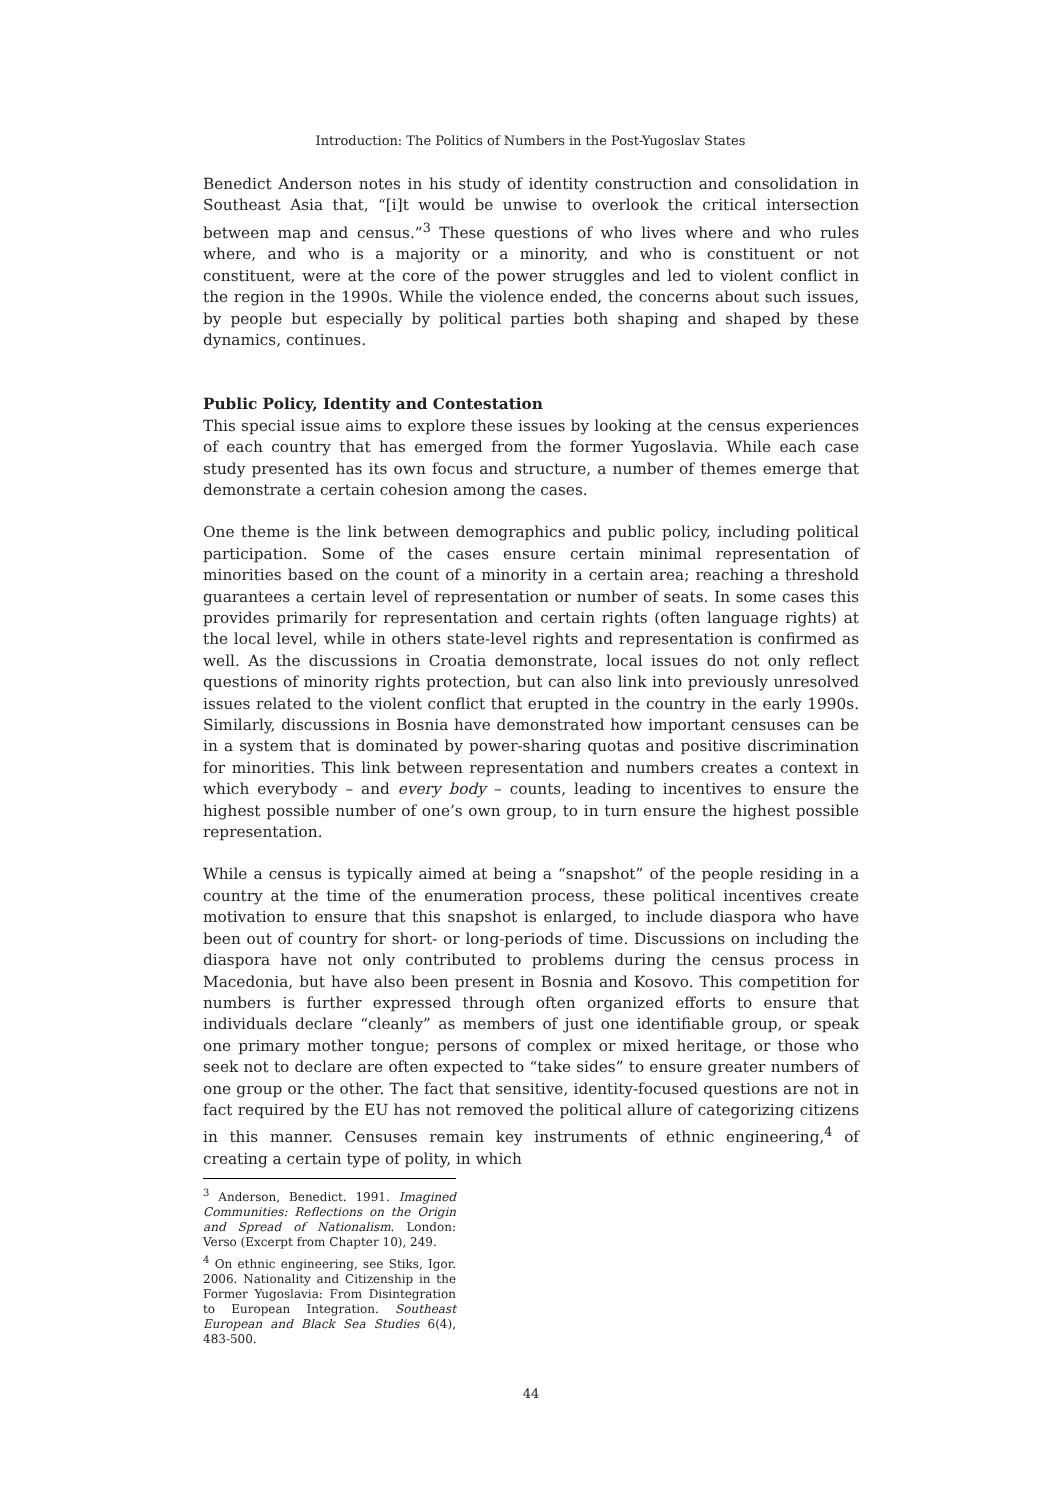Introduction: The Politics of Numbers in the Post-Yugoslav States
Benedict Anderson notes in his study of identity construction and consolidation in Southeast Asia that, “[i]t would be unwise to overlook the critical intersection between map and census.”<sup>3</sup> These questions of who lives where and who rules where, and who is a majority or a minority, and who is constituent or not constituent, were at the core of the power struggles and led to violent conflict in the region in the 1990s. While the violence ended, the concerns about such issues, by people but especially by political parties both shaping and shaped by these dynamics, continues.
Public Policy, Identity and Contestation
This special issue aims to explore these issues by looking at the census experiences of each country that has emerged from the former Yugoslavia. While each case study presented has its own focus and structure, a number of themes emerge that demonstrate a certain cohesion among the cases.
One theme is the link between demographics and public policy, including political participation. Some of the cases ensure certain minimal representation of minorities based on the count of a minority in a certain area; reaching a threshold guarantees a certain level of representation or number of seats. In some cases this provides primarily for representation and certain rights (often language rights) at the local level, while in others state-level rights and representation is confirmed as well. As the discussions in Croatia demonstrate, local issues do not only reflect questions of minority rights protection, but can also link into previously unresolved issues related to the violent conflict that erupted in the country in the early 1990s. Similarly, discussions in Bosnia have demonstrated how important censuses can be in a system that is dominated by power-sharing quotas and positive discrimination for minorities. This link between representation and numbers creates a context in which everybody – and every body – counts, leading to incentives to ensure the highest possible number of one’s own group, to in turn ensure the highest possible representation.
While a census is typically aimed at being a “snapshot” of the people residing in a country at the time of the enumeration process, these political incentives create motivation to ensure that this snapshot is enlarged, to include diaspora who have been out of country for short- or long-periods of time. Discussions on including the diaspora have not only contributed to problems during the census process in Macedonia, but have also been present in Bosnia and Kosovo. This competition for numbers is further expressed through often organized efforts to ensure that individuals declare “cleanly” as members of just one identifiable group, or speak one primary mother tongue; persons of complex or mixed heritage, or those who seek not to declare are often expected to “take sides” to ensure greater numbers of one group or the other. The fact that sensitive, identity-focused questions are not in fact required by the EU has not removed the political allure of categorizing citizens in this manner. Censuses remain key instruments of ethnic engineering,<sup>4</sup> of creating a certain type of polity, in which
<sup>3</sup> Anderson, Benedict. 1991. Imagined Communities: Reflections on the Origin and Spread of Nationalism. London: Verso (Excerpt from Chapter 10), 249.
<sup>4</sup> On ethnic engineering, see Stiks, Igor. 2006. Nationality and Citizenship in the Former Yugoslavia: From Disintegration to European Integration. Southeast European and Black Sea Studies 6(4), 483-500.
44